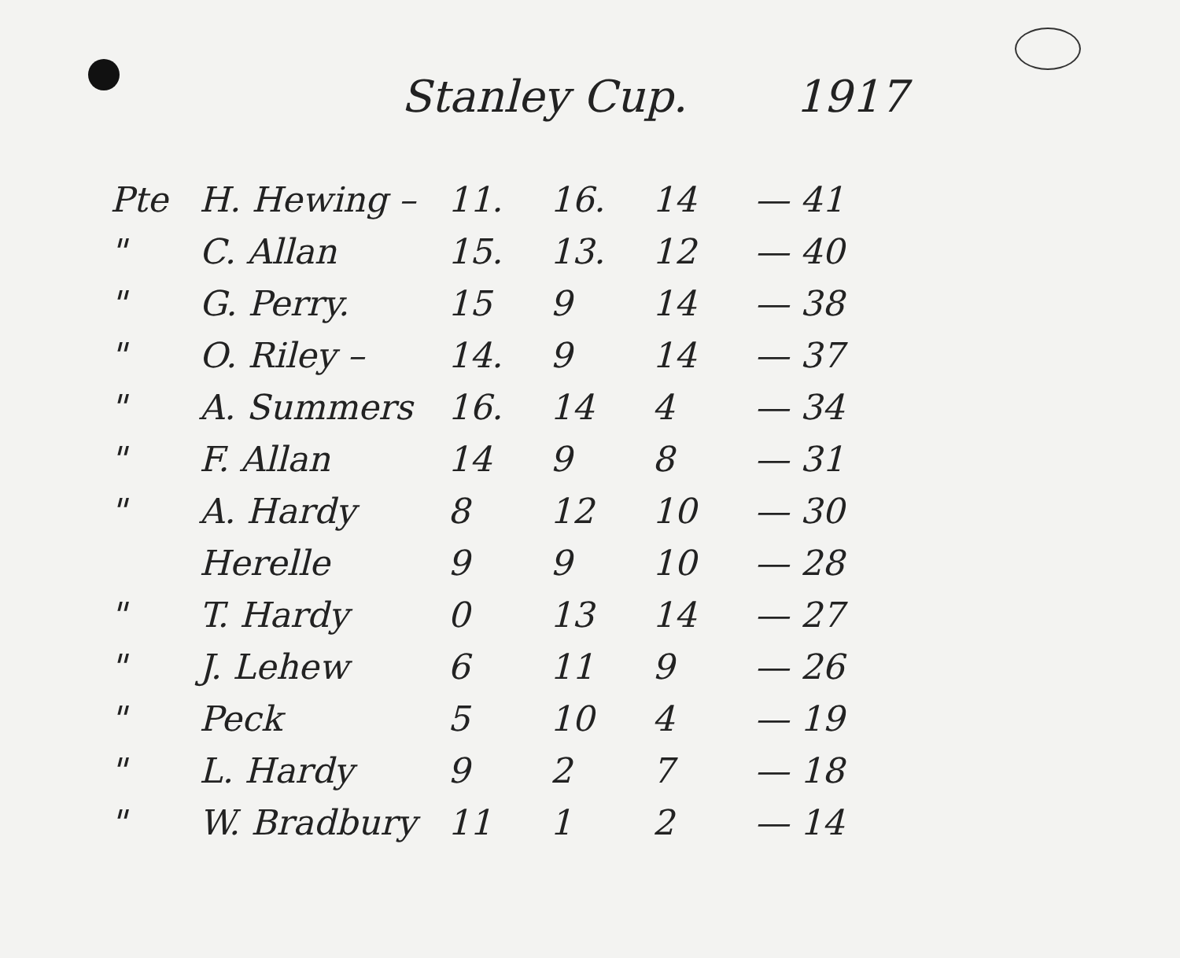Stanley Cup. 1917
| Pte | H. Hewing – | 11. | 16. | 14 | — 41 |
| " | C. Allan | 15. | 13. | 12 | — 40 |
| " | G. Perry. | 15 | 9 | 14 | — 38 |
| " | O. Riley – | 14. | 9 | 14 | — 37 |
| " | A. Summers | 16. | 14 | 4 | — 34 |
| " | F. Allan | 14 | 9 | 8 | — 31 |
| " | A. Hardy | 8 | 12 | 10 | — 30 |
| | Herelle | 9 | 9 | 10 | — 28 |
| " | T. Hardy | 0 | 13 | 14 | — 27 |
| " | J. Lehew | 6 | 11 | 9 | — 26 |
| " | Peck | 5 | 10 | 4 | — 19 |
| " | L. Hardy | 9 | 2 | 7 | — 18 |
| " | W. Bradbury | 11 | 1 | 2 | — 14 |